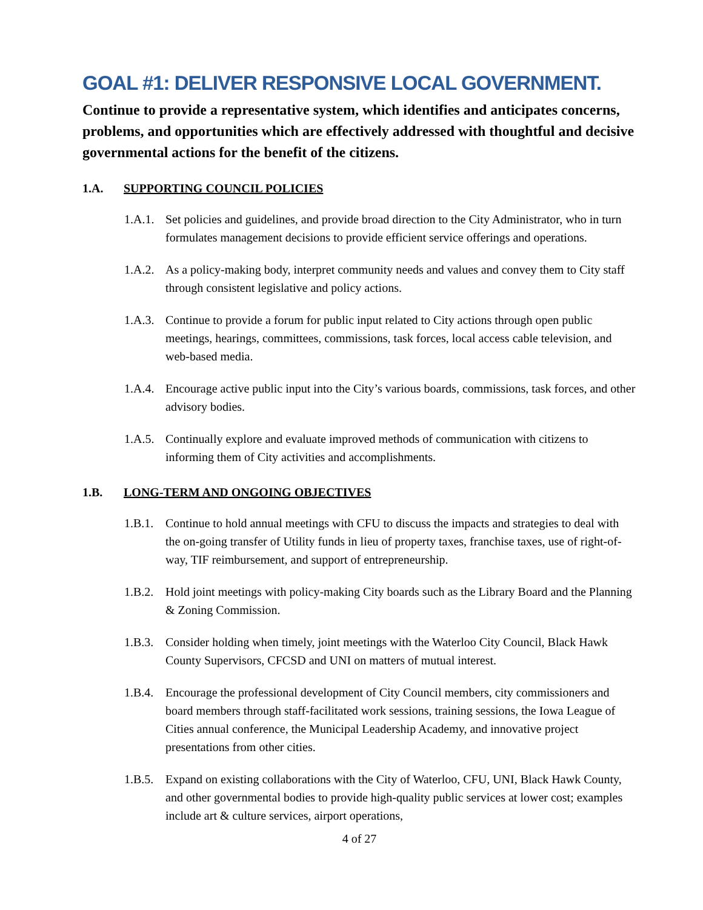GOAL #1: DELIVER RESPONSIVE LOCAL GOVERNMENT.
Continue to provide a representative system, which identifies and anticipates concerns, problems, and opportunities which are effectively addressed with thoughtful and decisive governmental actions for the benefit of the citizens.
1.A. SUPPORTING COUNCIL POLICIES
1.A.1. Set policies and guidelines, and provide broad direction to the City Administrator, who in turn formulates management decisions to provide efficient service offerings and operations.
1.A.2. As a policy-making body, interpret community needs and values and convey them to City staff through consistent legislative and policy actions.
1.A.3. Continue to provide a forum for public input related to City actions through open public meetings, hearings, committees, commissions, task forces, local access cable television, and web-based media.
1.A.4. Encourage active public input into the City’s various boards, commissions, task forces, and other advisory bodies.
1.A.5. Continually explore and evaluate improved methods of communication with citizens to informing them of City activities and accomplishments.
1.B. LONG-TERM AND ONGOING OBJECTIVES
1.B.1. Continue to hold annual meetings with CFU to discuss the impacts and strategies to deal with the on-going transfer of Utility funds in lieu of property taxes, franchise taxes, use of right-of-way, TIF reimbursement, and support of entrepreneurship.
1.B.2. Hold joint meetings with policy-making City boards such as the Library Board and the Planning & Zoning Commission.
1.B.3. Consider holding when timely, joint meetings with the Waterloo City Council, Black Hawk County Supervisors, CFCSD and UNI on matters of mutual interest.
1.B.4. Encourage the professional development of City Council members, city commissioners and board members through staff-facilitated work sessions, training sessions, the Iowa League of Cities annual conference, the Municipal Leadership Academy, and innovative project presentations from other cities.
1.B.5. Expand on existing collaborations with the City of Waterloo, CFU, UNI, Black Hawk County, and other governmental bodies to provide high-quality public services at lower cost; examples include art & culture services, airport operations,
4 of 27